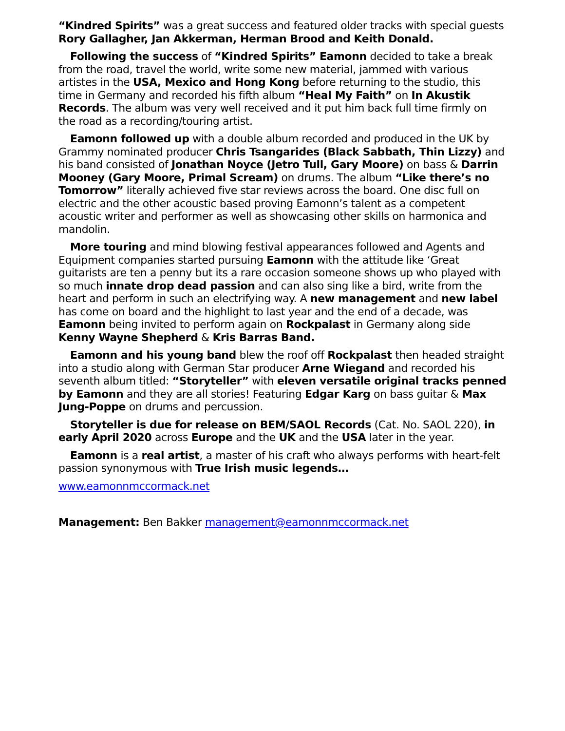“Kindred Spirits” was a great success and featured older tracks with special guests Rory Gallagher, Jan Akkerman, Herman Brood and Keith Donald.
Following the success of “Kindred Spirits” Eamonn decided to take a break from the road, travel the world, write some new material, jammed with various artistes in the USA, Mexico and Hong Kong before returning to the studio, this time in Germany and recorded his fifth album “Heal My Faith” on In Akustik Records. The album was very well received and it put him back full time firmly on the road as a recording/touring artist.
Eamonn followed up with a double album recorded and produced in the UK by Grammy nominated producer Chris Tsangarides (Black Sabbath, Thin Lizzy) and his band consisted of Jonathan Noyce (Jetro Tull, Gary Moore) on bass & Darrin Mooney (Gary Moore, Primal Scream) on drums. The album “Like there’s no Tomorrow” literally achieved five star reviews across the board. One disc full on electric and the other acoustic based proving Eamonn’s talent as a competent acoustic writer and performer as well as showcasing other skills on harmonica and mandolin.
More touring and mind blowing festival appearances followed and Agents and Equipment companies started pursuing Eamonn with the attitude like ‘Great guitarists are ten a penny but its a rare occasion someone shows up who played with so much innate drop dead passion and can also sing like a bird, write from the heart and perform in such an electrifying way. A new management and new label has come on board and the highlight to last year and the end of a decade, was Eamonn being invited to perform again on Rockpalast in Germany along side Kenny Wayne Shepherd & Kris Barras Band.
Eamonn and his young band blew the roof off Rockpalast then headed straight into a studio along with German Star producer Arne Wiegand and recorded his seventh album titled: “Storyteller” with eleven versatile original tracks penned by Eamonn and they are all stories! Featuring Edgar Karg on bass guitar & Max Jung-Poppe on drums and percussion.
Storyteller is due for release on BEM/SAOL Records (Cat. No. SAOL 220), in early April 2020 across Europe and the UK and the USA later in the year.
Eamonn is a real artist, a master of his craft who always performs with heart-felt passion synonymous with True Irish music legends…
www.eamonnmccormack.net
Management: Ben Bakker management@eamonnmccormack.net